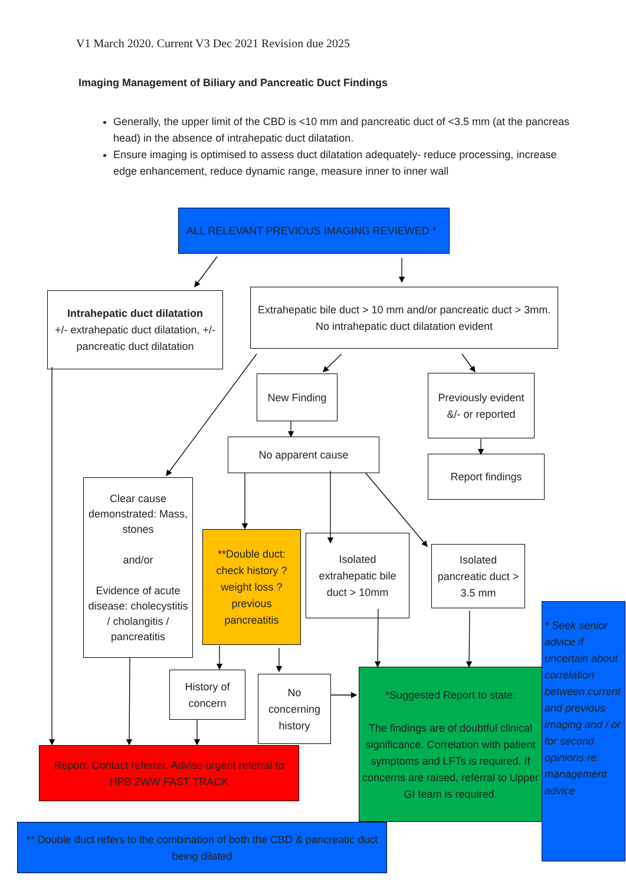V1 March 2020. Current V3 Dec 2021 Revision due 2025
Imaging Management of Biliary and Pancreatic Duct Findings
Generally, the upper limit of the CBD is <10 mm and pancreatic duct of <3.5 mm (at the pancreas head) in the absence of intrahepatic duct dilatation.
Ensure imaging is optimised to assess duct dilatation adequately- reduce processing, increase edge enhancement, reduce dynamic range, measure inner to inner wall
ALL RELEVANT PREVIOUS IMAGING REVIEWED *
Intrahepatic duct dilatation
+/- extrahepatic duct dilatation, +/- pancreatic duct dilatation
Extrahepatic bile duct > 10 mm and/or pancreatic duct > 3mm. No intrahepatic duct dilatation evident
New Finding
Previously evident &/- or reported
No apparent cause
Report findings
Clear cause demonstrated: Mass, stones
and/or
Evidence of acute disease: cholecystitis / cholangitis / pancreatitis
**Double duct: check history ?weight loss ?previous pancreatitis
Isolated extrahepatic bile duct > 10mm
Isolated pancreatic duct > 3.5 mm
* Seek senior advice if uncertain about correlation between current and previous imaging and / or for second opinions re: management advice
History of concern
No concerning history
*Suggested Report to state:
The findings are of doubtful clinical significance. Correlation with patient symptoms and LFTs is required. If concerns are raised, referral to Upper GI team is required.
Report. Contact referrer. Advise urgent referral to HPB 2WW FAST TRACK
** Double duct refers to the combination of both the CBD & pancreatic duct being dilated